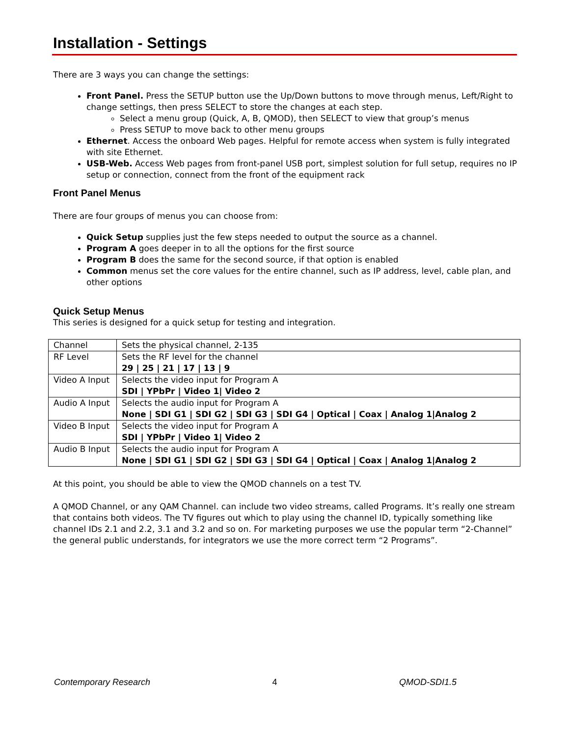Installation - Settings
There are 3 ways you can change the settings:
Front Panel. Press the SETUP button use the Up/Down buttons to move through menus, Left/Right to change settings, then press SELECT to store the changes at each step.
Select a menu group (Quick, A, B, QMOD), then SELECT to view that group’s menus
Press SETUP to move back to other menu groups
Ethernet. Access the onboard Web pages. Helpful for remote access when system is fully integrated with site Ethernet.
USB-Web. Access Web pages from front-panel USB port, simplest solution for full setup, requires no IP setup or connection, connect from the front of the equipment rack
Front Panel Menus
There are four groups of menus you can choose from:
Quick Setup supplies just the few steps needed to output the source as a channel.
Program A goes deeper in to all the options for the first source
Program B does the same for the second source, if that option is enabled
Common menus set the core values for the entire channel, such as IP address, level, cable plan, and other options
Quick Setup Menus
This series is designed for a quick setup for testing and integration.
| Channel | Sets the physical channel, 2-135 |
| RF Level | Sets the RF level for the channel 29 / 25 / 21 / 17 / 13 / 9 |
| Video A Input | Selects the video input for Program A SDI / YPbPr / Video 1/ Video 2 |
| Audio A Input | Selects the audio input for Program A None / SDI G1 / SDI G2 / SDI G3 / SDI G4 / Optical / Coax / Analog 1/Analog 2 |
| Video B Input | Selects the video input for Program A SDI / YPbPr / Video 1/ Video 2 |
| Audio B Input | Selects the audio input for Program A None / SDI G1 / SDI G2 / SDI G3 / SDI G4 / Optical / Coax / Analog 1/Analog 2 |
At this point, you should be able to view the QMOD channels on a test TV.
A QMOD Channel, or any QAM Channel. can include two video streams, called Programs. It’s really one stream that contains both videos. The TV figures out which to play using the channel ID, typically something like channel IDs 2.1 and 2.2, 3.1 and 3.2 and so on. For marketing purposes we use the popular term “2-Channel” the general public understands, for integrators we use the more correct term “2 Programs”.
Contemporary Research 4 QMOD-SDI1.5